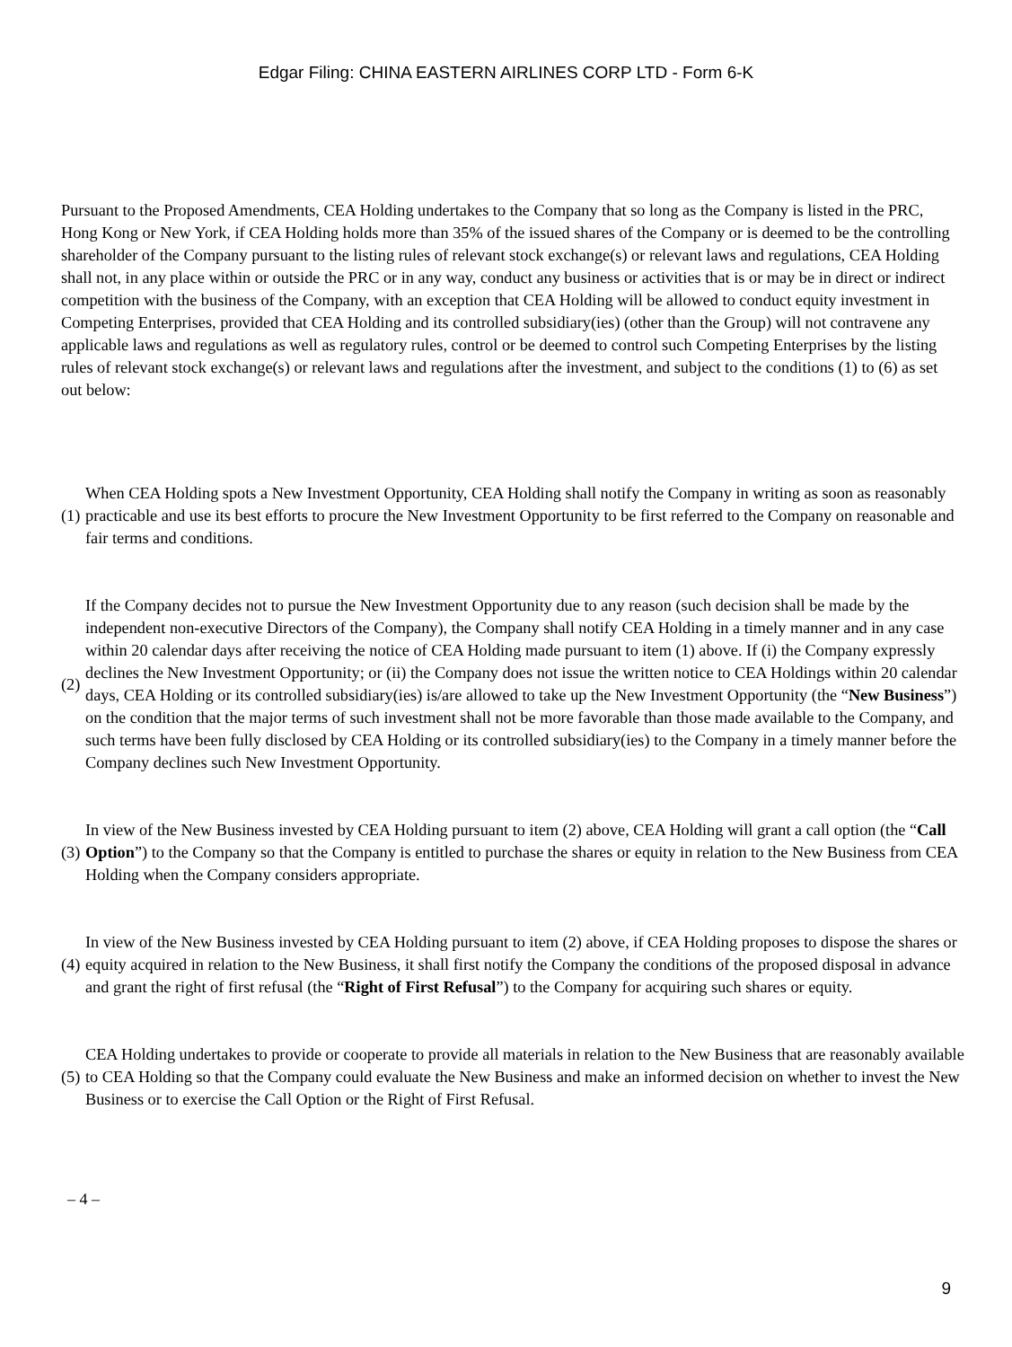Edgar Filing: CHINA EASTERN AIRLINES CORP LTD - Form 6-K
Pursuant to the Proposed Amendments, CEA Holding undertakes to the Company that so long as the Company is listed in the PRC, Hong Kong or New York, if CEA Holding holds more than 35% of the issued shares of the Company or is deemed to be the controlling shareholder of the Company pursuant to the listing rules of relevant stock exchange(s) or relevant laws and regulations, CEA Holding shall not, in any place within or outside the PRC or in any way, conduct any business or activities that is or may be in direct or indirect competition with the business of the Company, with an exception that CEA Holding will be allowed to conduct equity investment in Competing Enterprises, provided that CEA Holding and its controlled subsidiary(ies) (other than the Group) will not contravene any applicable laws and regulations as well as regulatory rules, control or be deemed to control such Competing Enterprises by the listing rules of relevant stock exchange(s) or relevant laws and regulations after the investment, and subject to the conditions (1) to (6) as set out below:
| (1) | When CEA Holding spots a New Investment Opportunity, CEA Holding shall notify the Company in writing as soon as reasonably practicable and use its best efforts to procure the New Investment Opportunity to be first referred to the Company on reasonable and fair terms and conditions. |
| (2) | If the Company decides not to pursue the New Investment Opportunity due to any reason (such decision shall be made by the independent non-executive Directors of the Company), the Company shall notify CEA Holding in a timely manner and in any case within 20 calendar days after receiving the notice of CEA Holding made pursuant to item (1) above. If (i) the Company expressly declines the New Investment Opportunity; or (ii) the Company does not issue the written notice to CEA Holdings within 20 calendar days, CEA Holding or its controlled subsidiary(ies) is/are allowed to take up the New Investment Opportunity (the “ New Business ”) on the condition that the major terms of such investment shall not be more favorable than those made available to the Company, and such terms have been fully disclosed by CEA Holding or its controlled subsidiary(ies) to the Company in a timely manner before the Company declines such New Investment Opportunity. |
| (3) | In view of the New Business invested by CEA Holding pursuant to item (2) above, CEA Holding will grant a call option (the “ Call Option ”) to the Company so that the Company is entitled to purchase the shares or equity in relation to the New Business from CEA Holding when the Company considers appropriate. |
| (4) | In view of the New Business invested by CEA Holding pursuant to item (2) above, if CEA Holding proposes to dispose the shares or equity acquired in relation to the New Business, it shall first notify the Company the conditions of the proposed disposal in advance and grant the right of first refusal (the “ Right of First Refusal ”) to the Company for acquiring such shares or equity. |
| (5) | CEA Holding undertakes to provide or cooperate to provide all materials in relation to the New Business that are reasonably available to CEA Holding so that the Company could evaluate the New Business and make an informed decision on whether to invest the New Business or to exercise the Call Option or the Right of First Refusal. |
– 4 –
9